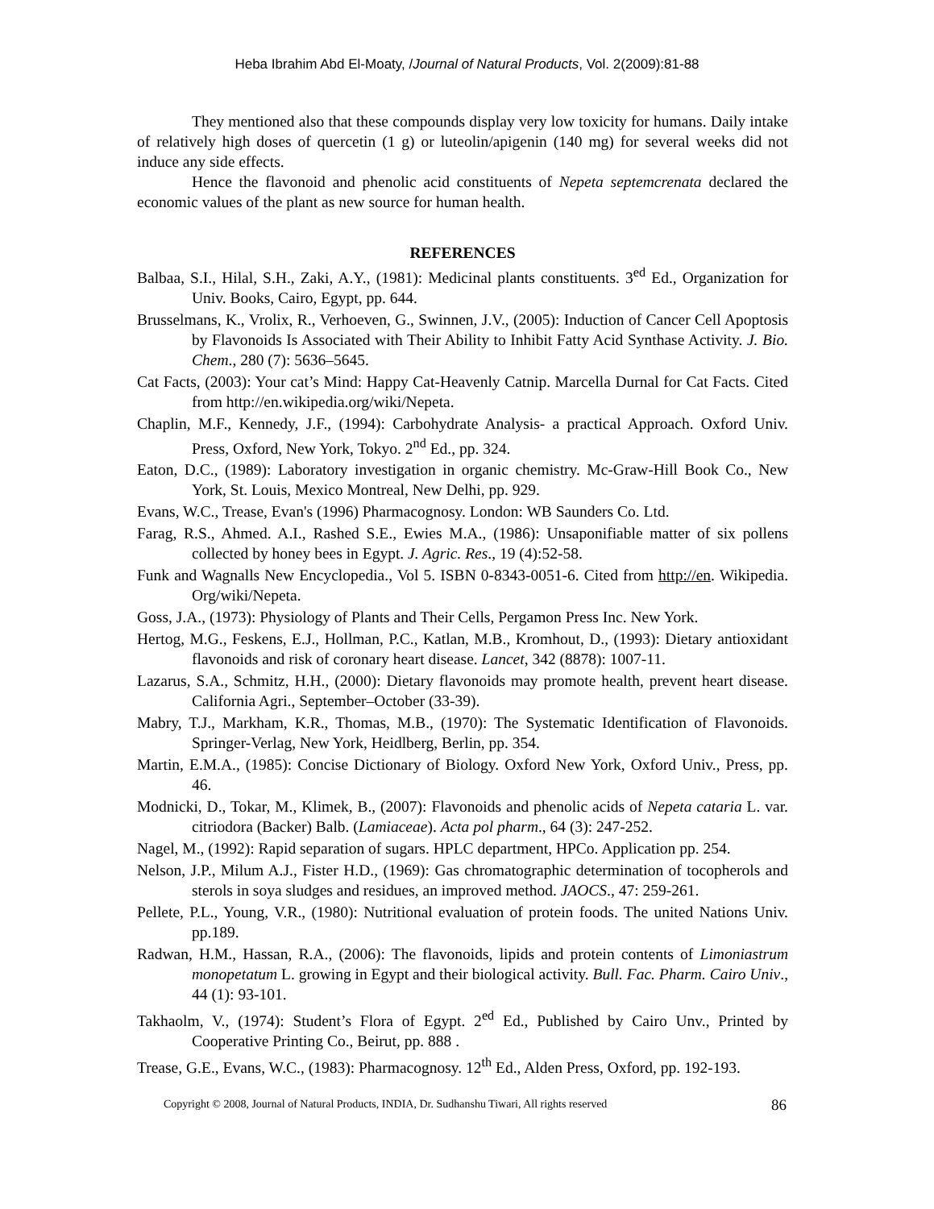Heba Ibrahim Abd El-Moaty, /Journal of Natural Products, Vol. 2(2009):81-88
They mentioned also that these compounds display very low toxicity for humans. Daily intake of relatively high doses of quercetin (1 g) or luteolin/apigenin (140 mg) for several weeks did not induce any side effects.
Hence the flavonoid and phenolic acid constituents of Nepeta septemcrenata declared the economic values of the plant as new source for human health.
REFERENCES
Balbaa, S.I., Hilal, S.H., Zaki, A.Y., (1981): Medicinal plants constituents. 3<sup>ed</sup> Ed., Organization for Univ. Books, Cairo, Egypt, pp. 644.
Brusselmans, K., Vrolix, R., Verhoeven, G., Swinnen, J.V., (2005): Induction of Cancer Cell Apoptosis by Flavonoids Is Associated with Their Ability to Inhibit Fatty Acid Synthase Activity. J. Bio. Chem., 280 (7): 5636–5645.
Cat Facts, (2003): Your cat’s Mind: Happy Cat-Heavenly Catnip. Marcella Durnal for Cat Facts. Cited from http://en.wikipedia.org/wiki/Nepeta.
Chaplin, M.F., Kennedy, J.F., (1994): Carbohydrate Analysis- a practical Approach. Oxford Univ. Press, Oxford, New York, Tokyo. 2<sup>nd</sup> Ed., pp. 324.
Eaton, D.C., (1989): Laboratory investigation in organic chemistry. Mc-Graw-Hill Book Co., New York, St. Louis, Mexico Montreal, New Delhi, pp. 929.
Evans, W.C., Trease, Evan's (1996) Pharmacognosy. London: WB Saunders Co. Ltd.
Farag, R.S., Ahmed. A.I., Rashed S.E., Ewies M.A., (1986): Unsaponifiable matter of six pollens collected by honey bees in Egypt. J. Agric. Res., 19 (4):52-58.
Funk and Wagnalls New Encyclopedia., Vol 5. ISBN 0-8343-0051-6. Cited from http://en. Wikipedia. Org/wiki/Nepeta.
Goss, J.A., (1973): Physiology of Plants and Their Cells, Pergamon Press Inc. New York.
Hertog, M.G., Feskens, E.J., Hollman, P.C., Katlan, M.B., Kromhout, D., (1993): Dietary antioxidant flavonoids and risk of coronary heart disease. Lancet, 342 (8878): 1007-11.
Lazarus, S.A., Schmitz, H.H., (2000): Dietary flavonoids may promote health, prevent heart disease. California Agri., September–October (33-39).
Mabry, T.J., Markham, K.R., Thomas, M.B., (1970): The Systematic Identification of Flavonoids. Springer-Verlag, New York, Heidlberg, Berlin, pp. 354.
Martin, E.M.A., (1985): Concise Dictionary of Biology. Oxford New York, Oxford Univ., Press, pp. 46.
Modnicki, D., Tokar, M., Klimek, B., (2007): Flavonoids and phenolic acids of Nepeta cataria L. var. citriodora (Backer) Balb. (Lamiaceae). Acta pol pharm., 64 (3): 247-252.
Nagel, M., (1992): Rapid separation of sugars. HPLC department, HPCo. Application pp. 254.
Nelson, J.P., Milum A.J., Fister H.D., (1969): Gas chromatographic determination of tocopherols and sterols in soya sludges and residues, an improved method. JAOCS., 47: 259-261.
Pellete, P.L., Young, V.R., (1980): Nutritional evaluation of protein foods. The united Nations Univ. pp.189.
Radwan, H.M., Hassan, R.A., (2006): The flavonoids, lipids and protein contents of Limoniastrum monopetatum L. growing in Egypt and their biological activity. Bull. Fac. Pharm. Cairo Univ., 44 (1): 93-101.
Takhaolm, V., (1974): Student’s Flora of Egypt. 2<sup>ed</sup> Ed., Published by Cairo Unv., Printed by Cooperative Printing Co., Beirut, pp. 888 .
Trease, G.E., Evans, W.C., (1983): Pharmacognosy. 12<sup>th</sup> Ed., Alden Press, Oxford, pp. 192-193.
Copyright © 2008, Journal of Natural Products, INDIA, Dr. Sudhanshu Tiwari, All rights reserved
86